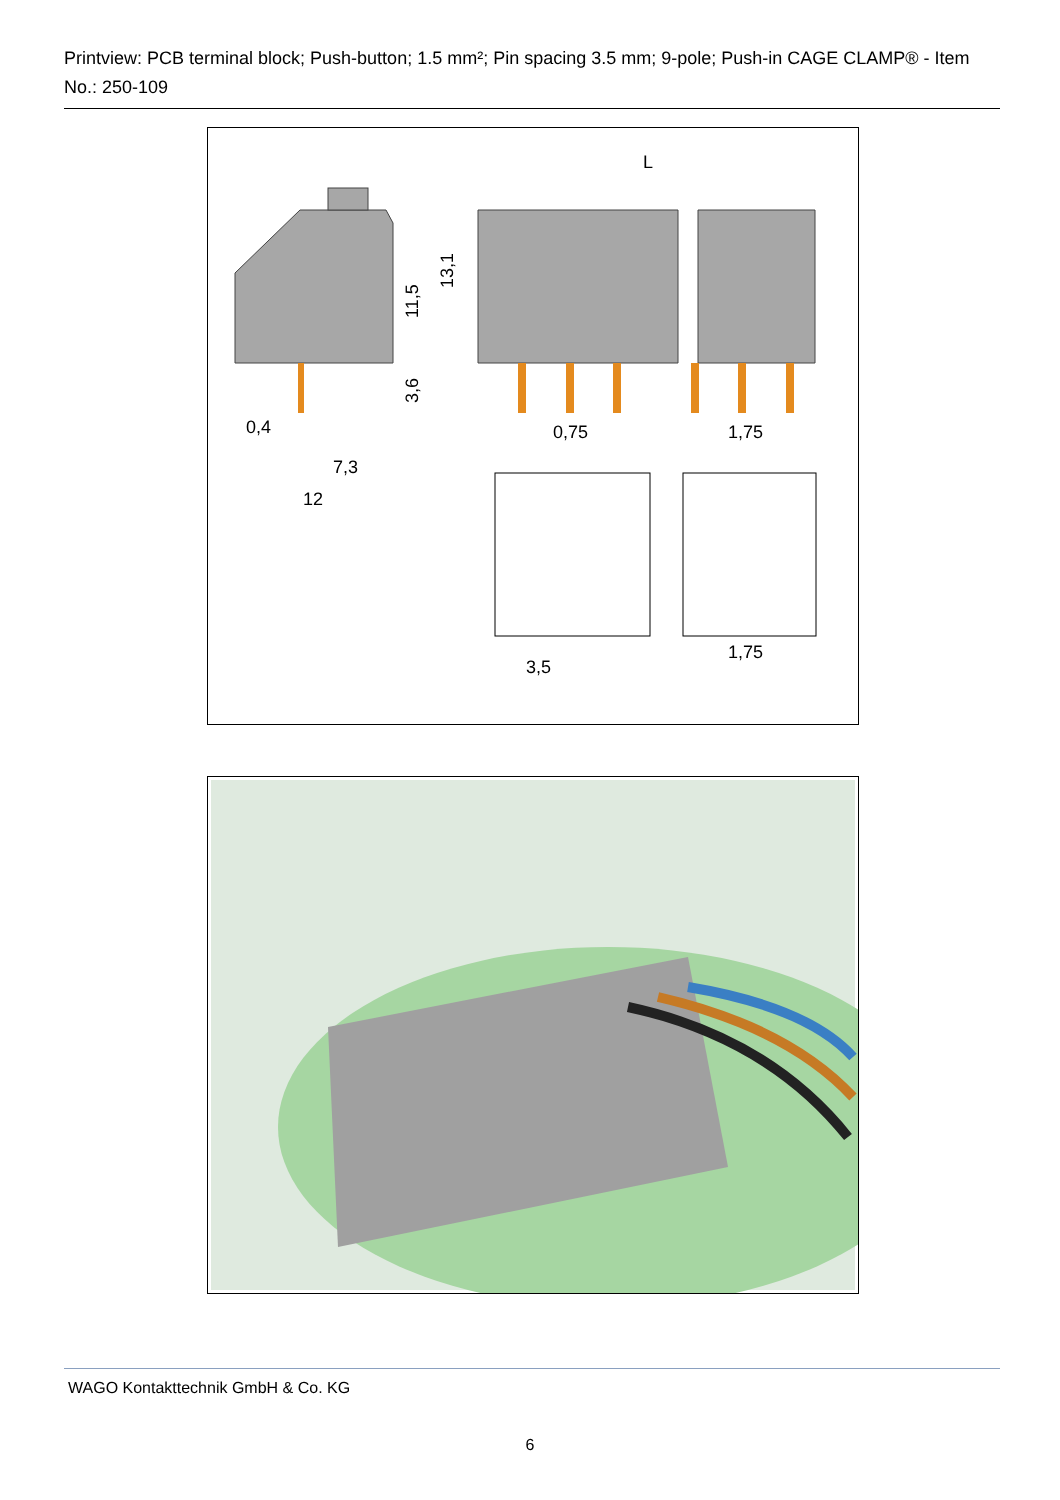Printview: PCB terminal block; Push-button; 1.5 mm²; Pin spacing 3.5 mm; 9-pole; Push-in CAGE CLAMP® - Item No.: 250-109
L
11,5
13,1
3,6
0,4
7,3
12
0,75
1,75
1,75
3,5
WAGO Kontakttechnik GmbH & Co. KG
6